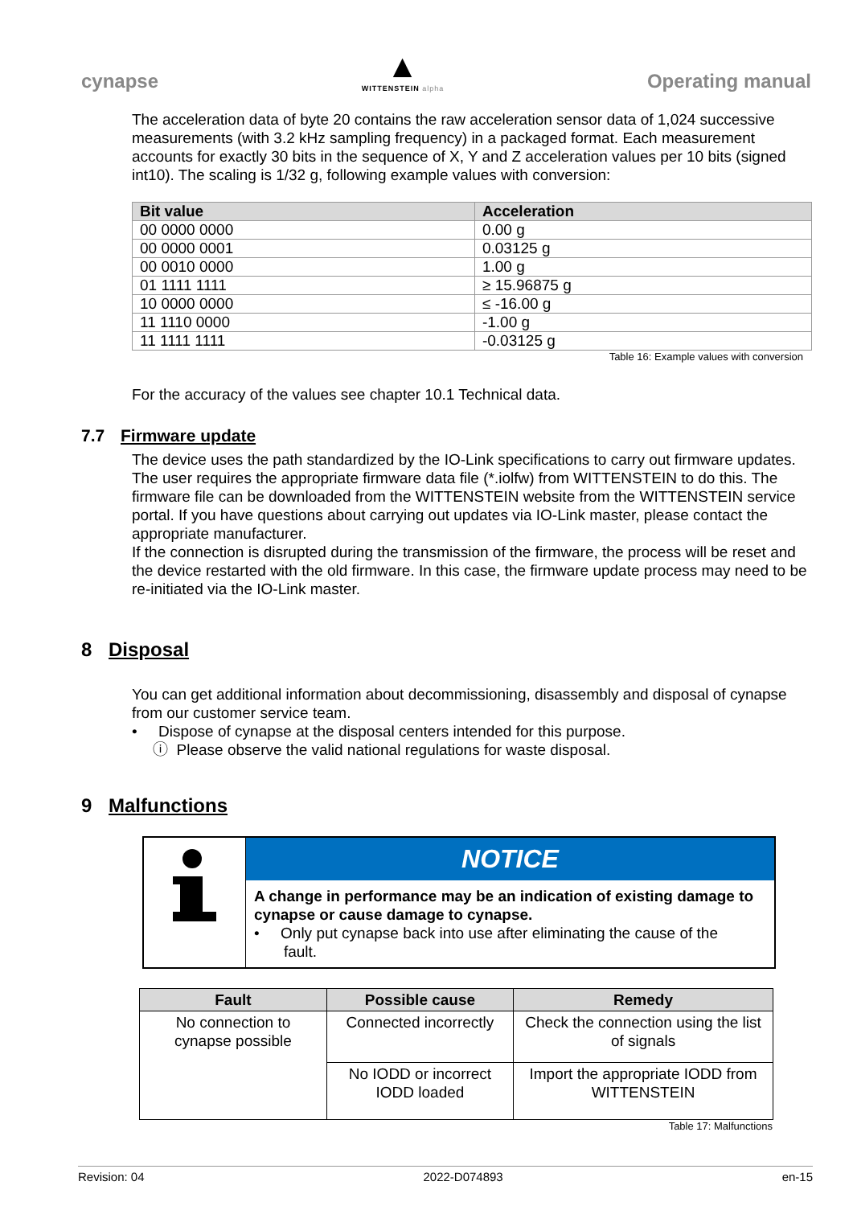cynapse
▲
WITTENSTEIN alpha
Operating manual
The acceleration data of byte 20 contains the raw acceleration sensor data of 1,024 successive measurements (with 3.2 kHz sampling frequency) in a packaged format. Each measurement accounts for exactly 30 bits in the sequence of X, Y and Z acceleration values per 10 bits (signed int10). The scaling is 1/32 g, following example values with conversion:
| Bit value | Acceleration |
| --- | --- |
| 00 0000 0000 | 0.00 g |
| 00 0000 0001 | 0.03125 g |
| 00 0010 0000 | 1.00 g |
| 01 1111 1111 | ≥ 15.96875 g |
| 10 0000 0000 | ≤ -16.00 g |
| 11 1110 0000 | -1.00 g |
| 11 1111 1111 | -0.03125 g |
Table 16: Example values with conversion
For the accuracy of the values see chapter 10.1 Technical data.
7.7 Firmware update
The device uses the path standardized by the IO-Link specifications to carry out firmware updates. The user requires the appropriate firmware data file (*.iolfw) from WITTENSTEIN to do this. The firmware file can be downloaded from the WITTENSTEIN website from the WITTENSTEIN service portal. If you have questions about carrying out updates via IO-Link master, please contact the appropriate manufacturer.
If the connection is disrupted during the transmission of the firmware, the process will be reset and the device restarted with the old firmware. In this case, the firmware update process may need to be re-initiated via the IO-Link master.
8 Disposal
You can get additional information about decommissioning, disassembly and disposal of cynapse from our customer service team.
• Dispose of cynapse at the disposal centers intended for this purpose.
ⓘ Please observe the valid national regulations for waste disposal.
9 Malfunctions
NOTICE
A change in performance may be an indication of existing damage to cynapse or cause damage to cynapse.
• Only put cynapse back into use after eliminating the cause of the
fault.
| Fault | Possible cause | Remedy |
| --- | --- | --- |
| No connection to cynapse possible | Connected incorrectly | Check the connection using the list of signals |
| | No IODD or incorrect IODD loaded | Import the appropriate IODD from WITTENSTEIN |
Table 17: Malfunctions
Revision: 04 2022-D074893 en-15